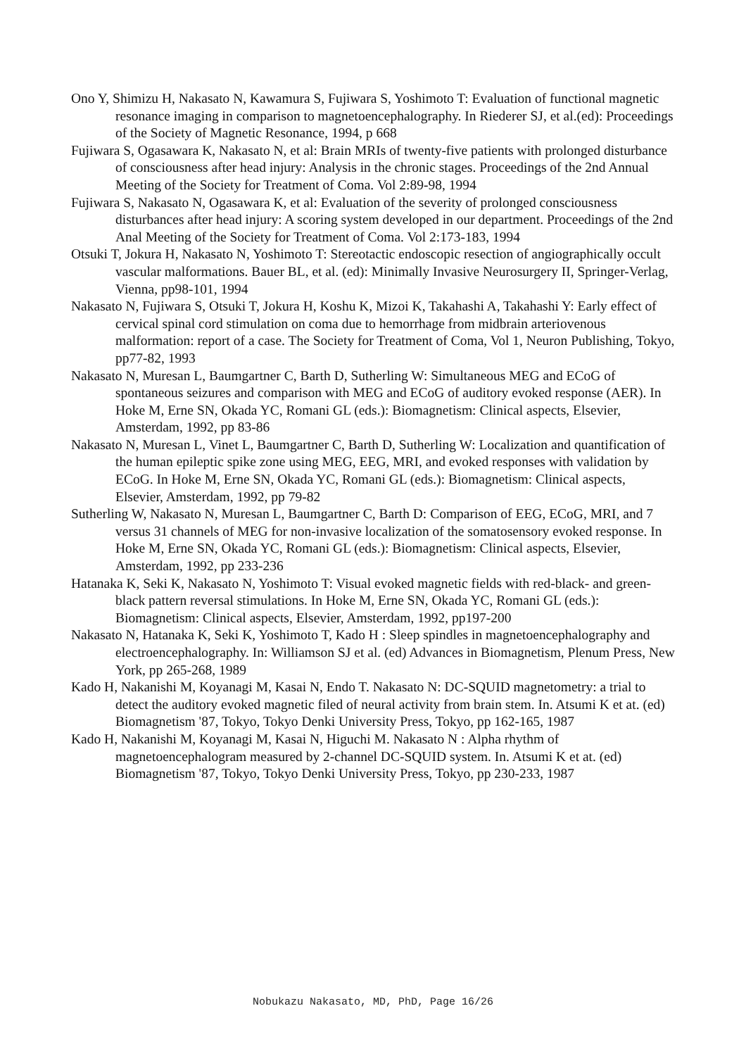Ono Y, Shimizu H, Nakasato N, Kawamura S, Fujiwara S, Yoshimoto T: Evaluation of functional magnetic resonance imaging in comparison to magnetoencephalography. In Riederer SJ, et al.(ed): Proceedings of the Society of Magnetic Resonance, 1994, p 668
Fujiwara S, Ogasawara K, Nakasato N, et al: Brain MRIs of twenty-five patients with prolonged disturbance of consciousness after head injury: Analysis in the chronic stages. Proceedings of the 2nd Annual Meeting of the Society for Treatment of Coma. Vol 2:89-98, 1994
Fujiwara S, Nakasato N, Ogasawara K, et al: Evaluation of the severity of prolonged consciousness disturbances after head injury: A scoring system developed in our department. Proceedings of the 2nd Anal Meeting of the Society for Treatment of Coma. Vol 2:173-183, 1994
Otsuki T, Jokura H, Nakasato N, Yoshimoto T: Stereotactic endoscopic resection of angiographically occult vascular malformations. Bauer BL, et al. (ed): Minimally Invasive Neurosurgery II, Springer-Verlag, Vienna, pp98-101, 1994
Nakasato N, Fujiwara S, Otsuki T, Jokura H, Koshu K, Mizoi K, Takahashi A, Takahashi Y: Early effect of cervical spinal cord stimulation on coma due to hemorrhage from midbrain arteriovenous malformation: report of a case. The Society for Treatment of Coma, Vol 1, Neuron Publishing, Tokyo, pp77-82, 1993
Nakasato N, Muresan L, Baumgartner C, Barth D, Sutherling W: Simultaneous MEG and ECoG of spontaneous seizures and comparison with MEG and ECoG of auditory evoked response (AER). In Hoke M, Erne SN, Okada YC, Romani GL (eds.): Biomagnetism: Clinical aspects, Elsevier, Amsterdam, 1992, pp 83-86
Nakasato N, Muresan L, Vinet L, Baumgartner C, Barth D, Sutherling W: Localization and quantification of the human epileptic spike zone using MEG, EEG, MRI, and evoked responses with validation by ECoG. In Hoke M, Erne SN, Okada YC, Romani GL (eds.): Biomagnetism: Clinical aspects, Elsevier, Amsterdam, 1992, pp 79-82
Sutherling W, Nakasato N, Muresan L, Baumgartner C, Barth D: Comparison of EEG, ECoG, MRI, and 7 versus 31 channels of MEG for non-invasive localization of the somatosensory evoked response. In Hoke M, Erne SN, Okada YC, Romani GL (eds.): Biomagnetism: Clinical aspects, Elsevier, Amsterdam, 1992, pp 233-236
Hatanaka K, Seki K, Nakasato N, Yoshimoto T: Visual evoked magnetic fields with red-black- and green-black pattern reversal stimulations. In Hoke M, Erne SN, Okada YC, Romani GL (eds.): Biomagnetism: Clinical aspects, Elsevier, Amsterdam, 1992, pp197-200
Nakasato N, Hatanaka K, Seki K, Yoshimoto T, Kado H : Sleep spindles in magnetoencephalography and electroencephalography. In: Williamson SJ et al. (ed) Advances in Biomagnetism, Plenum Press, New York, pp 265-268, 1989
Kado H, Nakanishi M, Koyanagi M, Kasai N, Endo T. Nakasato N: DC-SQUID magnetometry: a trial to detect the auditory evoked magnetic filed of neural activity from brain stem. In. Atsumi K et at. (ed) Biomagnetism '87, Tokyo, Tokyo Denki University Press, Tokyo, pp 162-165, 1987
Kado H, Nakanishi M, Koyanagi M, Kasai N, Higuchi M. Nakasato N : Alpha rhythm of magnetoencephalogram measured by 2-channel DC-SQUID system. In. Atsumi K et at. (ed) Biomagnetism '87, Tokyo, Tokyo Denki University Press, Tokyo, pp 230-233, 1987
Nobukazu Nakasato, MD, PhD, Page 16/26